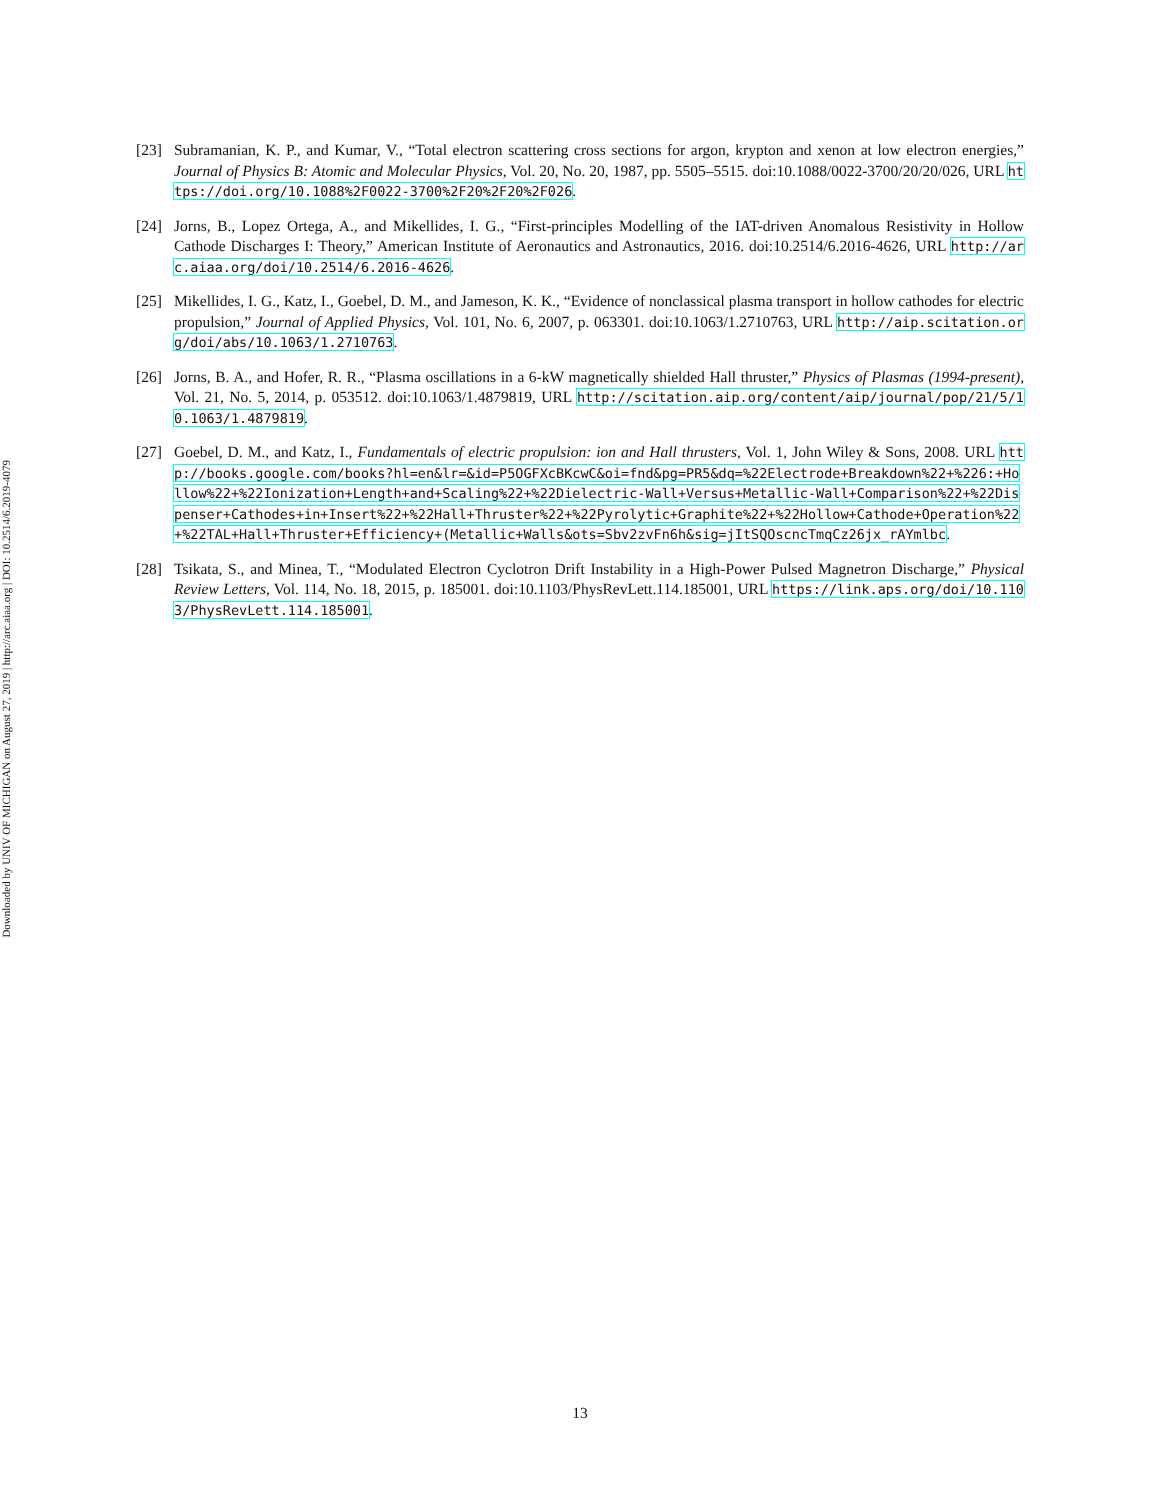Downloaded by UNIV OF MICHIGAN on August 27, 2019 | http://arc.aiaa.org | DOI: 10.2514/6.2019-4079
[23] Subramanian, K. P., and Kumar, V., “Total electron scattering cross sections for argon, krypton and xenon at low electron energies,” Journal of Physics B: Atomic and Molecular Physics, Vol. 20, No. 20, 1987, pp. 5505–5515. doi:10.1088/0022-3700/20/20/026, URL https://doi.org/10.1088%2F0022-3700%2F20%2F20%2F026.
[24] Jorns, B., Lopez Ortega, A., and Mikellides, I. G., “First-principles Modelling of the IAT-driven Anomalous Resistivity in Hollow Cathode Discharges I: Theory,” American Institute of Aeronautics and Astronautics, 2016. doi:10.2514/6.2016-4626, URL http://arc.aiaa.org/doi/10.2514/6.2016-4626.
[25] Mikellides, I. G., Katz, I., Goebel, D. M., and Jameson, K. K., “Evidence of nonclassical plasma transport in hollow cathodes for electric propulsion,” Journal of Applied Physics, Vol. 101, No. 6, 2007, p. 063301. doi:10.1063/1.2710763, URL http://aip.scitation.org/doi/abs/10.1063/1.2710763.
[26] Jorns, B. A., and Hofer, R. R., “Plasma oscillations in a 6-kW magnetically shielded Hall thruster,” Physics of Plasmas (1994-present), Vol. 21, No. 5, 2014, p. 053512. doi:10.1063/1.4879819, URL http://scitation.aip.org/content/aip/journal/pop/21/5/10.1063/1.4879819.
[27] Goebel, D. M., and Katz, I., Fundamentals of electric propulsion: ion and Hall thrusters, Vol. 1, John Wiley & Sons, 2008. URL http://books.google.com/books?hl=en&lr=&id=P5OGFXcBKcwC&oi=fnd&pg=PR5&dq=%22Electrode+Breakdown%22+%226:+Hollow%22+%22Ionization+Length+and+Scaling%22+%22Dielectric-Wall+Versus+Metallic-Wall+Comparison%22+%22Dispenser+Cathodes+in+Insert%22+%22Hall+Thruster%22+%22Pyrolytic+Graphite%22+%22Hollow+Cathode+Operation%22+%22TAL+Hall+Thruster+Efficiency+(Metallic+Walls&ots=Sbv2zvFn6h&sig=jItSQOscncTmqCz26jx_rAYmlbc.
[28] Tsikata, S., and Minea, T., “Modulated Electron Cyclotron Drift Instability in a High-Power Pulsed Magnetron Discharge,” Physical Review Letters, Vol. 114, No. 18, 2015, p. 185001. doi:10.1103/PhysRevLett.114.185001, URL https://link.aps.org/doi/10.1103/PhysRevLett.114.185001.
13